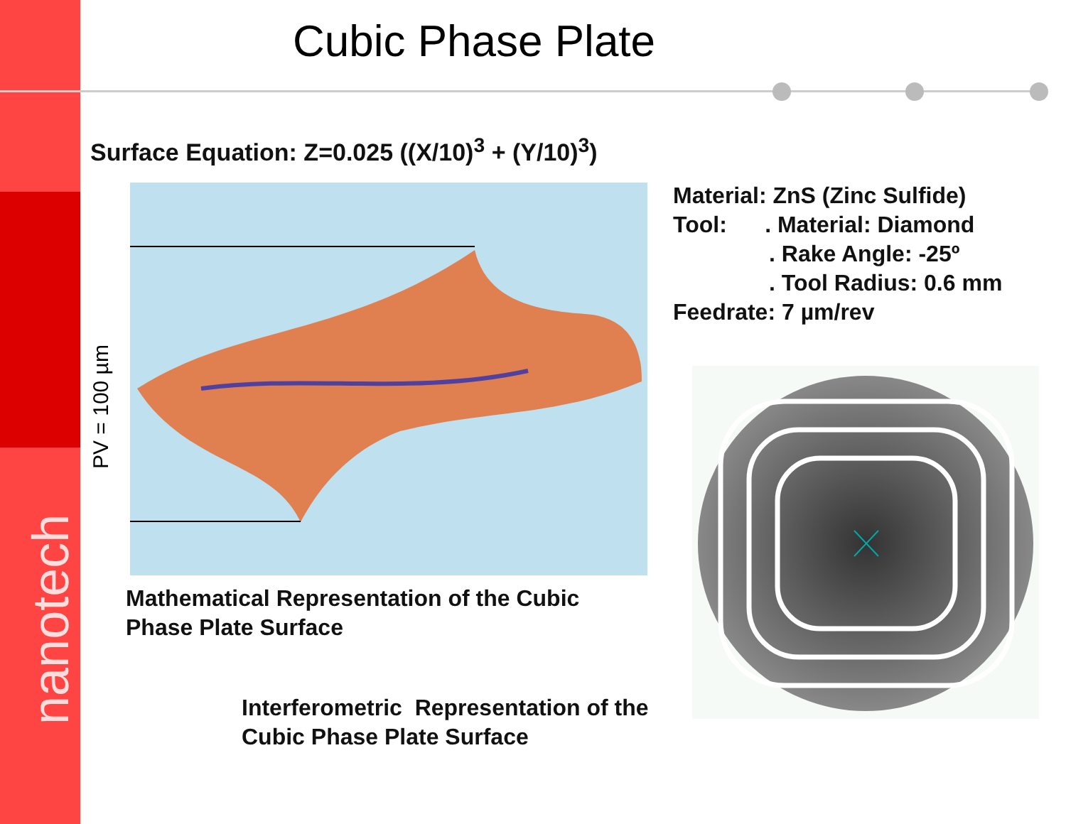Cubic Phase Plate
Surface Equation: Z=0.025 ((X/10)<sup>3</sup> + (Y/10)<sup>3</sup>)
PV = 100 µm
Material: ZnS (Zinc Sulfide)
Tool: . Material: Diamond
. Rake Angle: -25º
. Tool Radius: 0.6 mm
Feedrate: 7 µm/rev
Mathematical Representation of the Cubic
Phase Plate Surface
Interferometric Representation of the
Cubic Phase Plate Surface
nanotech